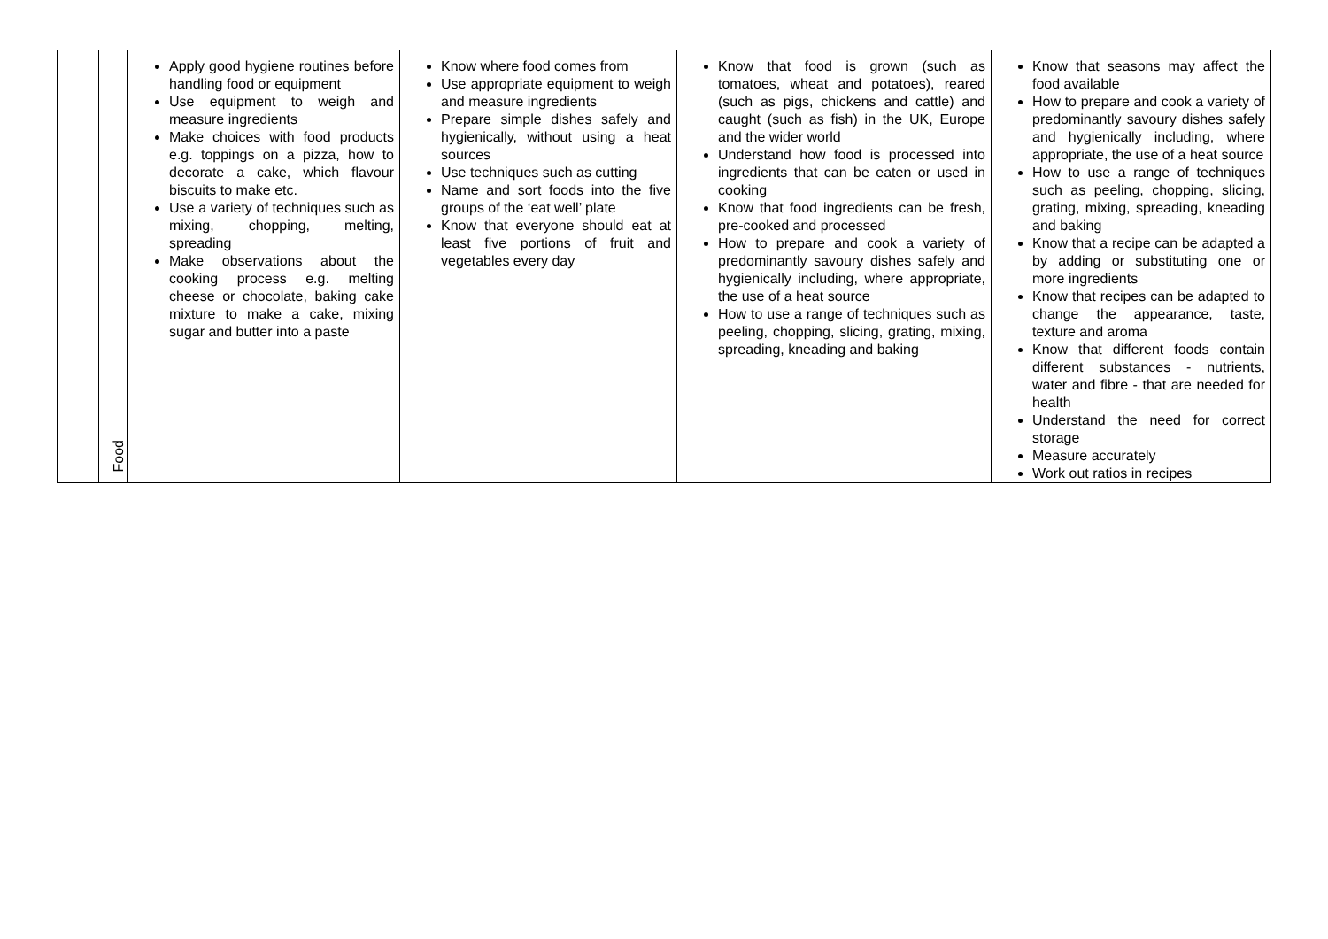| | Food | Apply good hygiene routines before handling food or equipment Use equipment to weigh and measure ingredients Make choices with food products e.g. toppings on a pizza, how to decorate a cake, which flavour biscuits to make etc. Use a variety of techniques such as mixing, chopping, melting, spreading Make observations about the cooking process e.g. melting cheese or chocolate, baking cake mixture to make a cake, mixing sugar and butter into a paste | Know where food comes from Use appropriate equipment to weigh and measure ingredients Prepare simple dishes safely and hygienically, without using a heat sources Use techniques such as cutting Name and sort foods into the five groups of the ‘eat well’ plate Know that everyone should eat at least five portions of fruit and vegetables every day | Know that food is grown (such as tomatoes, wheat and potatoes), reared (such as pigs, chickens and cattle) and caught (such as fish) in the UK, Europe and the wider world Understand how food is processed into ingredients that can be eaten or used in cooking Know that food ingredients can be fresh, pre-cooked and processed How to prepare and cook a variety of predominantly savoury dishes safely and hygienically including, where appropriate, the use of a heat source How to use a range of techniques such as peeling, chopping, slicing, grating, mixing, spreading, kneading and baking | Know that seasons may affect the food available How to prepare and cook a variety of predominantly savoury dishes safely and hygienically including, where appropriate, the use of a heat source How to use a range of techniques such as peeling, chopping, slicing, grating, mixing, spreading, kneading and baking Know that a recipe can be adapted a by adding or substituting one or more ingredients Know that recipes can be adapted to change the appearance, taste, texture and aroma Know that different foods contain different substances - nutrients, water and fibre - that are needed for health Understand the need for correct storage Measure accurately Work out ratios in recipes |